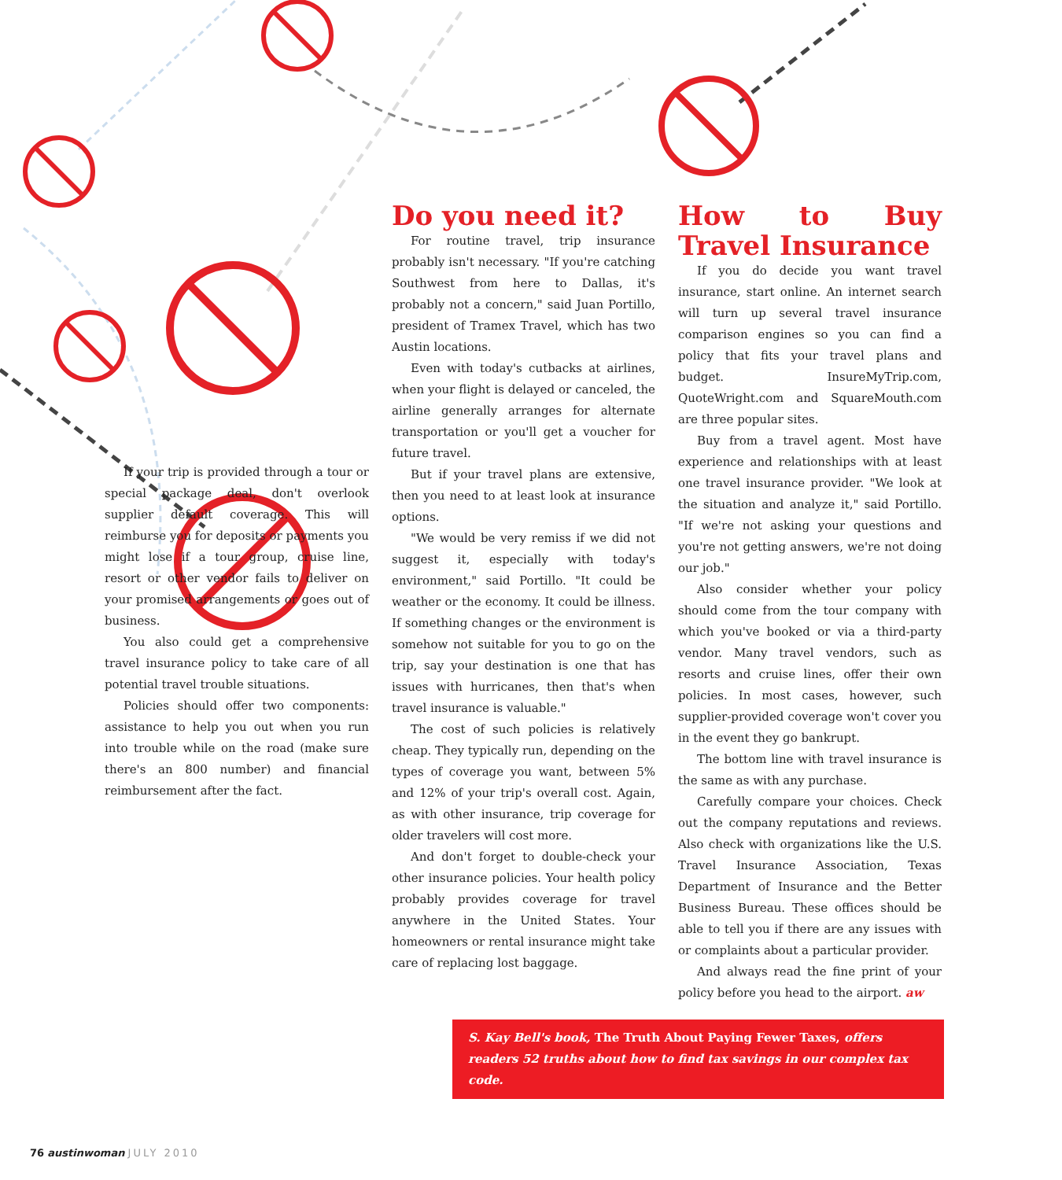If your trip is provided through a tour or special package deal, don't overlook supplier default coverage. This will reimburse you for deposits or payments you might lose if a tour group, cruise line, resort or other vendor fails to deliver on your promised arrangements or goes out of business.
You also could get a comprehensive travel insurance policy to take care of all potential travel trouble situations.
Policies should offer two components: assistance to help you out when you run into trouble while on the road (make sure there's an 800 number) and financial reimbursement after the fact.
Do you need it?
For routine travel, trip insurance probably isn't necessary. "If you're catching Southwest from here to Dallas, it's probably not a concern," said Juan Portillo, president of Tramex Travel, which has two Austin locations.
Even with today's cutbacks at airlines, when your flight is delayed or canceled, the airline generally arranges for alternate transportation or you'll get a voucher for future travel.
But if your travel plans are extensive, then you need to at least look at insurance options.
"We would be very remiss if we did not suggest it, especially with today's environment," said Portillo. "It could be weather or the economy. It could be illness. If something changes or the environment is somehow not suitable for you to go on the trip, say your destination is one that has issues with hurricanes, then that's when travel insurance is valuable."
The cost of such policies is relatively cheap. They typically run, depending on the types of coverage you want, between 5% and 12% of your trip's overall cost. Again, as with other insurance, trip coverage for older travelers will cost more.
And don't forget to double-check your other insurance policies. Your health policy probably provides coverage for travel anywhere in the United States. Your homeowners or rental insurance might take care of replacing lost baggage.
How to Buy Travel Insurance
If you do decide you want travel insurance, start online. An internet search will turn up several travel insurance comparison engines so you can find a policy that fits your travel plans and budget. InsureMyTrip.com, QuoteWright.com and SquareMouth.com are three popular sites.
Buy from a travel agent. Most have experience and relationships with at least one travel insurance provider. "We look at the situation and analyze it," said Portillo. "If we're not asking your questions and you're not getting answers, we're not doing our job."
Also consider whether your policy should come from the tour company with which you've booked or via a third-party vendor. Many travel vendors, such as resorts and cruise lines, offer their own policies. In most cases, however, such supplier-provided coverage won't cover you in the event they go bankrupt.
The bottom line with travel insurance is the same as with any purchase.
Carefully compare your choices. Check out the company reputations and reviews. Also check with organizations like the U.S. Travel Insurance Association, Texas Department of Insurance and the Better Business Bureau. These offices should be able to tell you if there are any issues with or complaints about a particular provider.
And always read the fine print of your policy before you head to the airport. aw
S. Kay Bell's book, The Truth About Paying Fewer Taxes, offers readers 52 truths about how to find tax savings in our complex tax code.
76 austinwoman JULY 2010